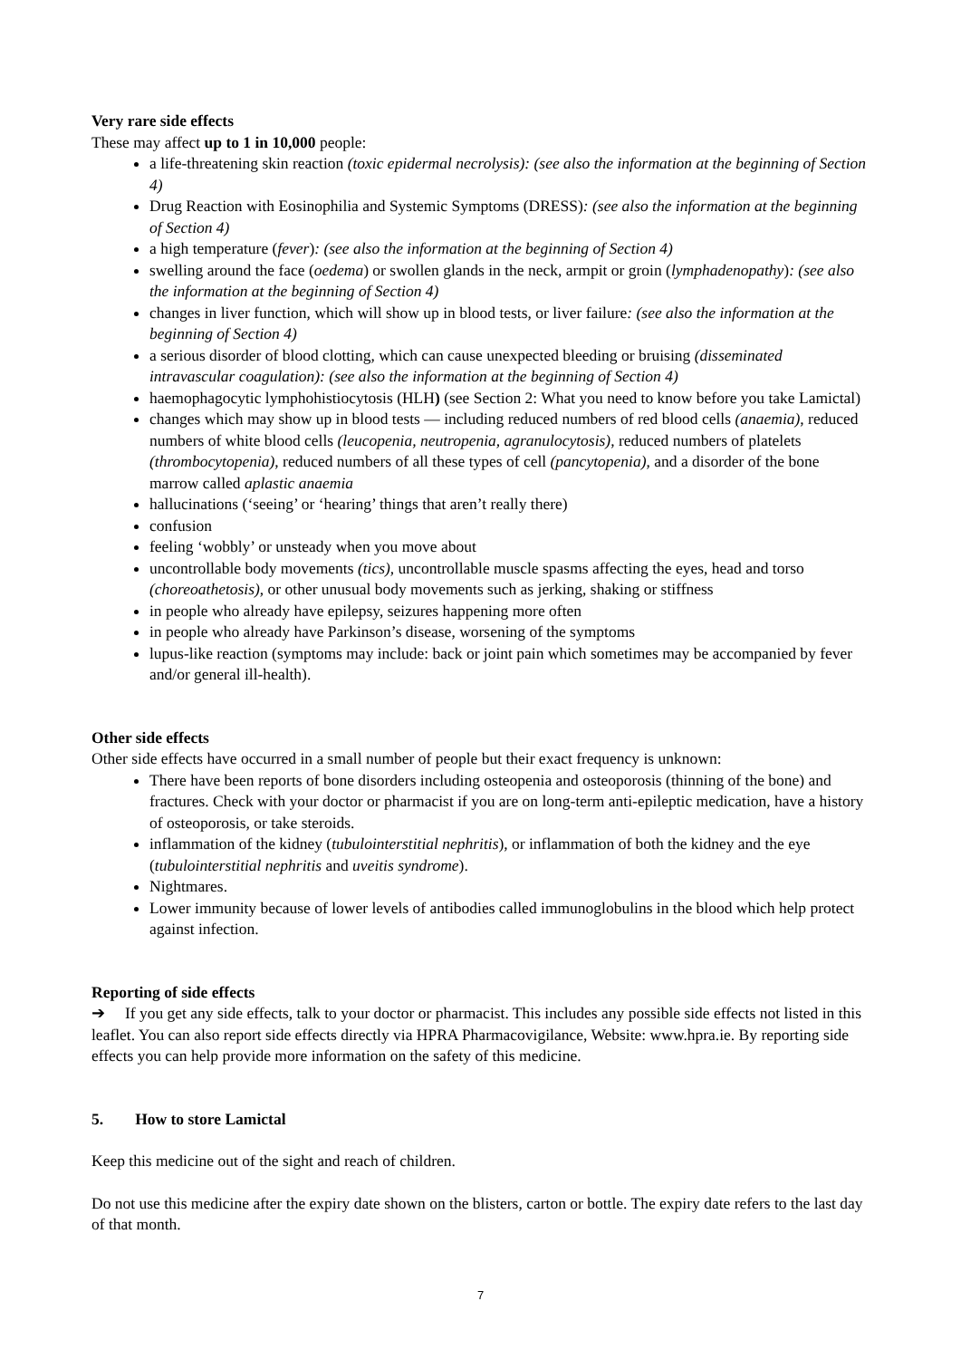Very rare side effects
These may affect up to 1 in 10,000 people:
a life-threatening skin reaction (toxic epidermal necrolysis): (see also the information at the beginning of Section 4)
Drug Reaction with Eosinophilia and Systemic Symptoms (DRESS): (see also the information at the beginning of Section 4)
a high temperature (fever): (see also the information at the beginning of Section 4)
swelling around the face (oedema) or swollen glands in the neck, armpit or groin (lymphadenopathy): (see also the information at the beginning of Section 4)
changes in liver function, which will show up in blood tests, or liver failure: (see also the information at the beginning of Section 4)
a serious disorder of blood clotting, which can cause unexpected bleeding or bruising (disseminated intravascular coagulation): (see also the information at the beginning of Section 4)
haemophagocytic lymphohistiocytosis (HLH) (see Section 2: What you need to know before you take Lamictal)
changes which may show up in blood tests — including reduced numbers of red blood cells (anaemia), reduced numbers of white blood cells (leucopenia, neutropenia, agranulocytosis), reduced numbers of platelets (thrombocytopenia), reduced numbers of all these types of cell (pancytopenia), and a disorder of the bone marrow called aplastic anaemia
hallucinations (‘seeing’ or ‘hearing’ things that aren’t really there)
confusion
feeling ‘wobbly’ or unsteady when you move about
uncontrollable body movements (tics), uncontrollable muscle spasms affecting the eyes, head and torso (choreoathetosis), or other unusual body movements such as jerking, shaking or stiffness
in people who already have epilepsy, seizures happening more often
in people who already have Parkinson’s disease, worsening of the symptoms
lupus-like reaction (symptoms may include: back or joint pain which sometimes may be accompanied by fever and/or general ill-health).
Other side effects
Other side effects have occurred in a small number of people but their exact frequency is unknown:
There have been reports of bone disorders including osteopenia and osteoporosis (thinning of the bone) and fractures. Check with your doctor or pharmacist if you are on long-term anti-epileptic medication, have a history of osteoporosis, or take steroids.
inflammation of the kidney (tubulointerstitial nephritis), or inflammation of both the kidney and the eye (tubulointerstitial nephritis and uveitis syndrome).
Nightmares.
Lower immunity because of lower levels of antibodies called immunoglobulins in the blood which help protect against infection.
Reporting of side effects
➔ If you get any side effects, talk to your doctor or pharmacist. This includes any possible side effects not listed in this leaflet. You can also report side effects directly via HPRA Pharmacovigilance, Website: www.hpra.ie. By reporting side effects you can help provide more information on the safety of this medicine.
5. How to store Lamictal
Keep this medicine out of the sight and reach of children.
Do not use this medicine after the expiry date shown on the blisters, carton or bottle. The expiry date refers to the last day of that month.
7